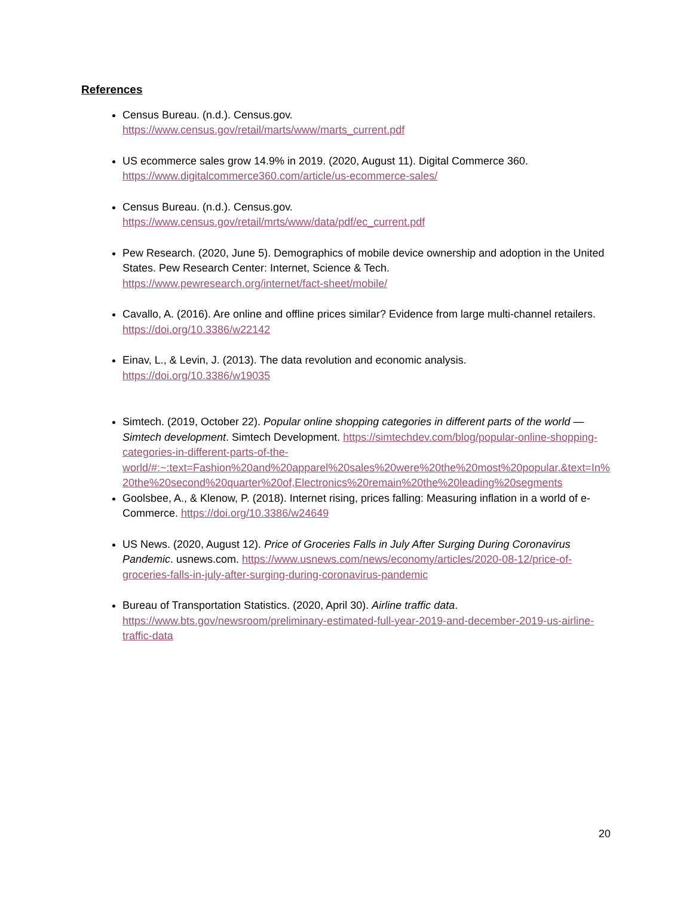References
Census Bureau. (n.d.). Census.gov.
https://www.census.gov/retail/marts/www/marts_current.pdf
US ecommerce sales grow 14.9% in 2019. (2020, August 11). Digital Commerce 360.
https://www.digitalcommerce360.com/article/us-ecommerce-sales/
Census Bureau. (n.d.). Census.gov.
https://www.census.gov/retail/mrts/www/data/pdf/ec_current.pdf
Pew Research. (2020, June 5). Demographics of mobile device ownership and adoption in the United States. Pew Research Center: Internet, Science & Tech.
https://www.pewresearch.org/internet/fact-sheet/mobile/
Cavallo, A. (2016). Are online and offline prices similar? Evidence from large multi-channel retailers. https://doi.org/10.3386/w22142
Einav, L., & Levin, J. (2013). The data revolution and economic analysis.
https://doi.org/10.3386/w19035
Simtech. (2019, October 22). Popular online shopping categories in different parts of the world — Simtech development. Simtech Development. https://simtechdev.com/blog/popular-online-shopping-categories-in-different-parts-of-the-world/#:~:text=Fashion%20and%20apparel%20sales%20were%20the%20most%20popular.&text=In%20the%20second%20quarter%20of,Electronics%20remain%20the%20leading%20segments
Goolsbee, A., & Klenow, P. (2018). Internet rising, prices falling: Measuring inflation in a world of e-Commerce. https://doi.org/10.3386/w24649
US News. (2020, August 12). Price of Groceries Falls in July After Surging During Coronavirus Pandemic. usnews.com. https://www.usnews.com/news/economy/articles/2020-08-12/price-of-groceries-falls-in-july-after-surging-during-coronavirus-pandemic
Bureau of Transportation Statistics. (2020, April 30). Airline traffic data.
https://www.bts.gov/newsroom/preliminary-estimated-full-year-2019-and-december-2019-us-airline-traffic-data
20